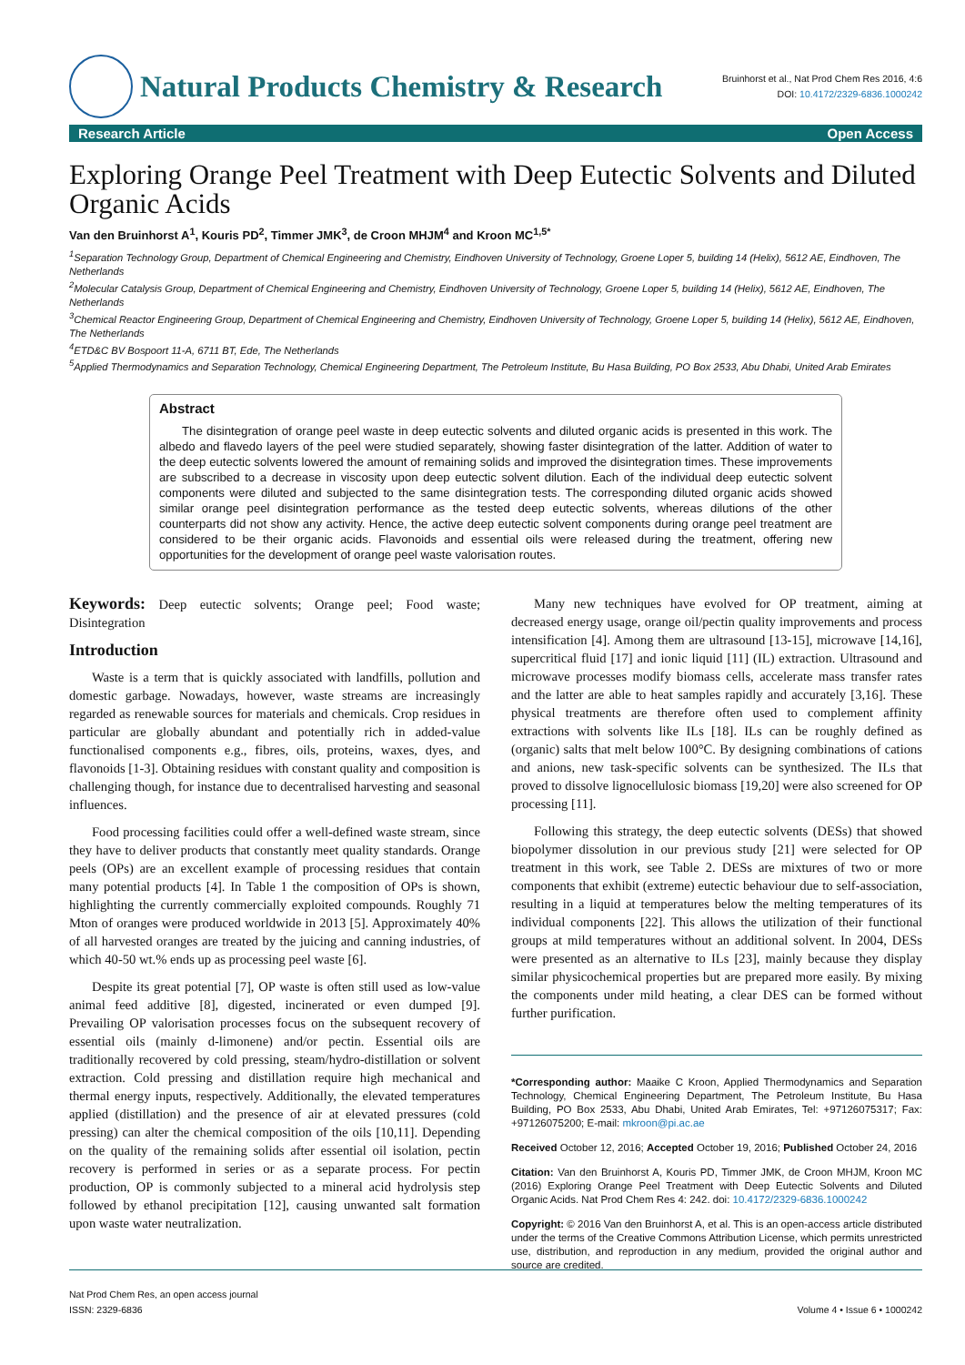Natural Products Chemistry & Research
Bruinhorst et al., Nat Prod Chem Res 2016, 4:6
DOI: 10.4172/2329-6836.1000242
Research Article Open Access
Exploring Orange Peel Treatment with Deep Eutectic Solvents and Diluted Organic Acids
Van den Bruinhorst A<sup>1</sup>, Kouris PD<sup>2</sup>, Timmer JMK<sup>3</sup>, de Croon MHJM<sup>4</sup> and Kroon MC<sup>1,5*</sup>
<sup>1</sup> Separation Technology Group, Department of Chemical Engineering and Chemistry, Eindhoven University of Technology, Groene Loper 5, building 14 (Helix), 5612 AE, Eindhoven, The Netherlands
<sup>2</sup> Molecular Catalysis Group, Department of Chemical Engineering and Chemistry, Eindhoven University of Technology, Groene Loper 5, building 14 (Helix), 5612 AE, Eindhoven, The Netherlands
<sup>3</sup> Chemical Reactor Engineering Group, Department of Chemical Engineering and Chemistry, Eindhoven University of Technology, Groene Loper 5, building 14 (Helix), 5612 AE, Eindhoven, The Netherlands
<sup>4</sup> ETD&C BV Bospoort 11-A, 6711 BT, Ede, The Netherlands
<sup>5</sup> Applied Thermodynamics and Separation Technology, Chemical Engineering Department, The Petroleum Institute, Bu Hasa Building, PO Box 2533, Abu Dhabi, United Arab Emirates
Abstract
The disintegration of orange peel waste in deep eutectic solvents and diluted organic acids is presented in this work. The albedo and flavedo layers of the peel were studied separately, showing faster disintegration of the latter. Addition of water to the deep eutectic solvents lowered the amount of remaining solids and improved the disintegration times. These improvements are subscribed to a decrease in viscosity upon deep eutectic solvent dilution. Each of the individual deep eutectic solvent components were diluted and subjected to the same disintegration tests. The corresponding diluted organic acids showed similar orange peel disintegration performance as the tested deep eutectic solvents, whereas dilutions of the other counterparts did not show any activity. Hence, the active deep eutectic solvent components during orange peel treatment are considered to be their organic acids. Flavonoids and essential oils were released during the treatment, offering new opportunities for the development of orange peel waste valorisation routes.
Keywords: Deep eutectic solvents; Orange peel; Food waste; Disintegration
Introduction
Waste is a term that is quickly associated with landfills, pollution and domestic garbage. Nowadays, however, waste streams are increasingly regarded as renewable sources for materials and chemicals. Crop residues in particular are globally abundant and potentially rich in added-value functionalised components e.g., fibres, oils, proteins, waxes, dyes, and flavonoids [1-3]. Obtaining residues with constant quality and composition is challenging though, for instance due to decentralised harvesting and seasonal influences.
Food processing facilities could offer a well-defined waste stream, since they have to deliver products that constantly meet quality standards. Orange peels (OPs) are an excellent example of processing residues that contain many potential products [4]. In Table 1 the composition of OPs is shown, highlighting the currently commercially exploited compounds. Roughly 71 Mton of oranges were produced worldwide in 2013 [5]. Approximately 40% of all harvested oranges are treated by the juicing and canning industries, of which 40-50 wt.% ends up as processing peel waste [6].
Despite its great potential [7], OP waste is often still used as low-value animal feed additive [8], digested, incinerated or even dumped [9]. Prevailing OP valorisation processes focus on the subsequent recovery of essential oils (mainly d-limonene) and/or pectin. Essential oils are traditionally recovered by cold pressing, steam/hydro-distillation or solvent extraction. Cold pressing and distillation require high mechanical and thermal energy inputs, respectively. Additionally, the elevated temperatures applied (distillation) and the presence of air at elevated pressures (cold pressing) can alter the chemical composition of the oils [10,11]. Depending on the quality of the remaining solids after essential oil isolation, pectin recovery is performed in series or as a separate process. For pectin production, OP is commonly subjected to a mineral acid hydrolysis step followed by ethanol precipitation [12], causing unwanted salt formation upon waste water neutralization.
Many new techniques have evolved for OP treatment, aiming at decreased energy usage, orange oil/pectin quality improvements and process intensification [4]. Among them are ultrasound [13-15], microwave [14,16], supercritical fluid [17] and ionic liquid [11] (IL) extraction. Ultrasound and microwave processes modify biomass cells, accelerate mass transfer rates and the latter are able to heat samples rapidly and accurately [3,16]. These physical treatments are therefore often used to complement affinity extractions with solvents like ILs [18]. ILs can be roughly defined as (organic) salts that melt below 100°C. By designing combinations of cations and anions, new task-specific solvents can be synthesized. The ILs that proved to dissolve lignocellulosic biomass [19,20] were also screened for OP processing [11].
Following this strategy, the deep eutectic solvents (DESs) that showed biopolymer dissolution in our previous study [21] were selected for OP treatment in this work, see Table 2. DESs are mixtures of two or more components that exhibit (extreme) eutectic behaviour due to self-association, resulting in a liquid at temperatures below the melting temperatures of its individual components [22]. This allows the utilization of their functional groups at mild temperatures without an additional solvent. In 2004, DESs were presented as an alternative to ILs [23], mainly because they display similar physicochemical properties but are prepared more easily. By mixing the components under mild heating, a clear DES can be formed without further purification.
*Corresponding author: Maaike C Kroon, Applied Thermodynamics and Separation Technology, Chemical Engineering Department, The Petroleum Institute, Bu Hasa Building, PO Box 2533, Abu Dhabi, United Arab Emirates, Tel: +97126075317; Fax: +97126075200; E-mail: mkroon@pi.ac.ae
Received October 12, 2016; Accepted October 19, 2016; Published October 24, 2016
Citation: Van den Bruinhorst A, Kouris PD, Timmer JMK, de Croon MHJM, Kroon MC (2016) Exploring Orange Peel Treatment with Deep Eutectic Solvents and Diluted Organic Acids. Nat Prod Chem Res 4: 242. doi: 10.4172/2329-6836.1000242
Copyright: © 2016 Van den Bruinhorst A, et al. This is an open-access article distributed under the terms of the Creative Commons Attribution License, which permits unrestricted use, distribution, and reproduction in any medium, provided the original author and source are credited.
Nat Prod Chem Res, an open access journal
ISSN: 2329-6836
Volume 4 • Issue 6 • 1000242